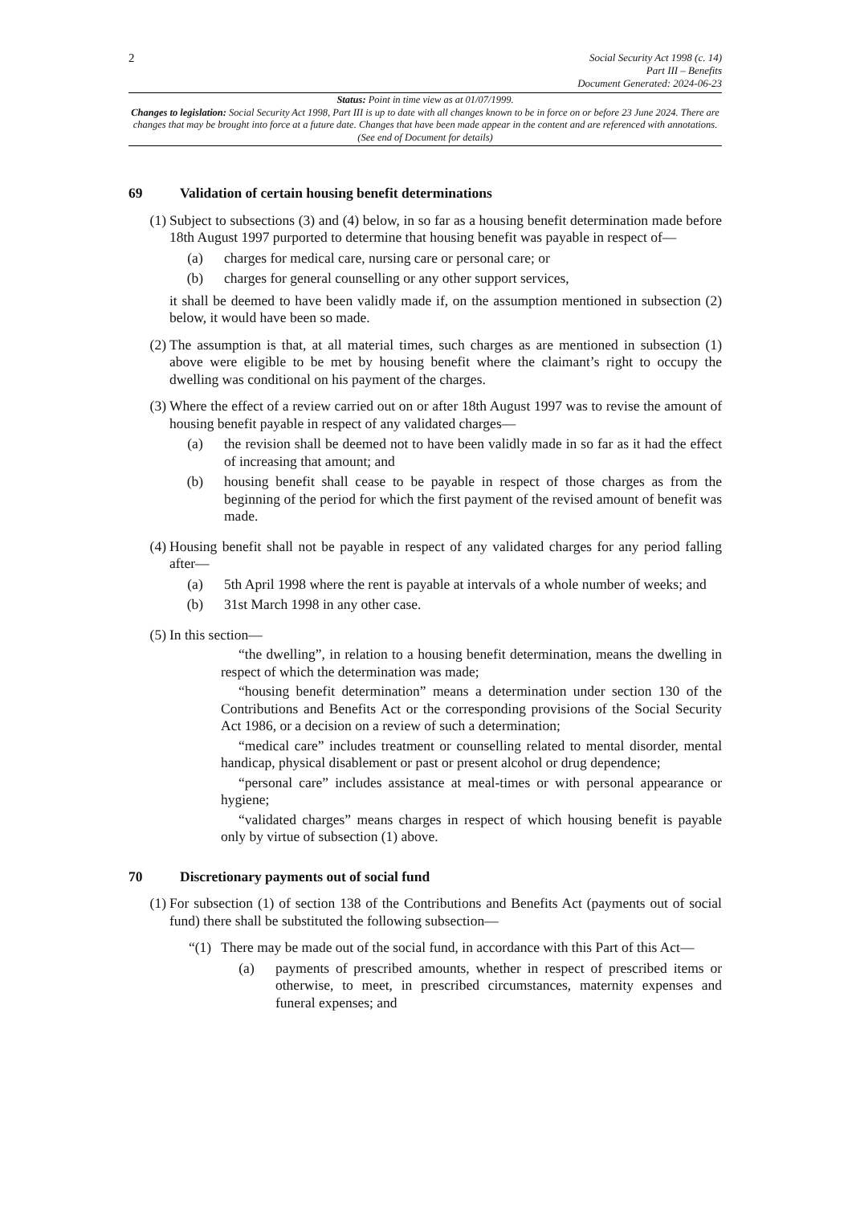2
Social Security Act 1998 (c. 14)
Part III – Benefits
Document Generated: 2024-06-23
Status: Point in time view as at 01/07/1999.
Changes to legislation: Social Security Act 1998, Part III is up to date with all changes known to be in force on or before 23 June 2024. There are changes that may be brought into force at a future date. Changes that have been made appear in the content and are referenced with annotations. (See end of Document for details)
69 Validation of certain housing benefit determinations
(1) Subject to subsections (3) and (4) below, in so far as a housing benefit determination made before 18th August 1997 purported to determine that housing benefit was payable in respect of—
(a) charges for medical care, nursing care or personal care; or
(b) charges for general counselling or any other support services,
it shall be deemed to have been validly made if, on the assumption mentioned in subsection (2) below, it would have been so made.
(2) The assumption is that, at all material times, such charges as are mentioned in subsection (1) above were eligible to be met by housing benefit where the claimant’s right to occupy the dwelling was conditional on his payment of the charges.
(3) Where the effect of a review carried out on or after 18th August 1997 was to revise the amount of housing benefit payable in respect of any validated charges—
(a) the revision shall be deemed not to have been validly made in so far as it had the effect of increasing that amount; and
(b) housing benefit shall cease to be payable in respect of those charges as from the beginning of the period for which the first payment of the revised amount of benefit was made.
(4) Housing benefit shall not be payable in respect of any validated charges for any period falling after—
(a) 5th April 1998 where the rent is payable at intervals of a whole number of weeks; and
(b) 31st March 1998 in any other case.
(5) In this section—
“the dwelling”, in relation to a housing benefit determination, means the dwelling in respect of which the determination was made;
“housing benefit determination” means a determination under section 130 of the Contributions and Benefits Act or the corresponding provisions of the Social Security Act 1986, or a decision on a review of such a determination;
“medical care” includes treatment or counselling related to mental disorder, mental handicap, physical disablement or past or present alcohol or drug dependence;
“personal care” includes assistance at meal-times or with personal appearance or hygiene;
“validated charges” means charges in respect of which housing benefit is payable only by virtue of subsection (1) above.
70 Discretionary payments out of social fund
(1) For subsection (1) of section 138 of the Contributions and Benefits Act (payments out of social fund) there shall be substituted the following subsection—
“(1)
There may be made out of the social fund, in accordance with this Part of this Act—
(a) payments of prescribed amounts, whether in respect of prescribed items or otherwise, to meet, in prescribed circumstances, maternity expenses and funeral expenses; and